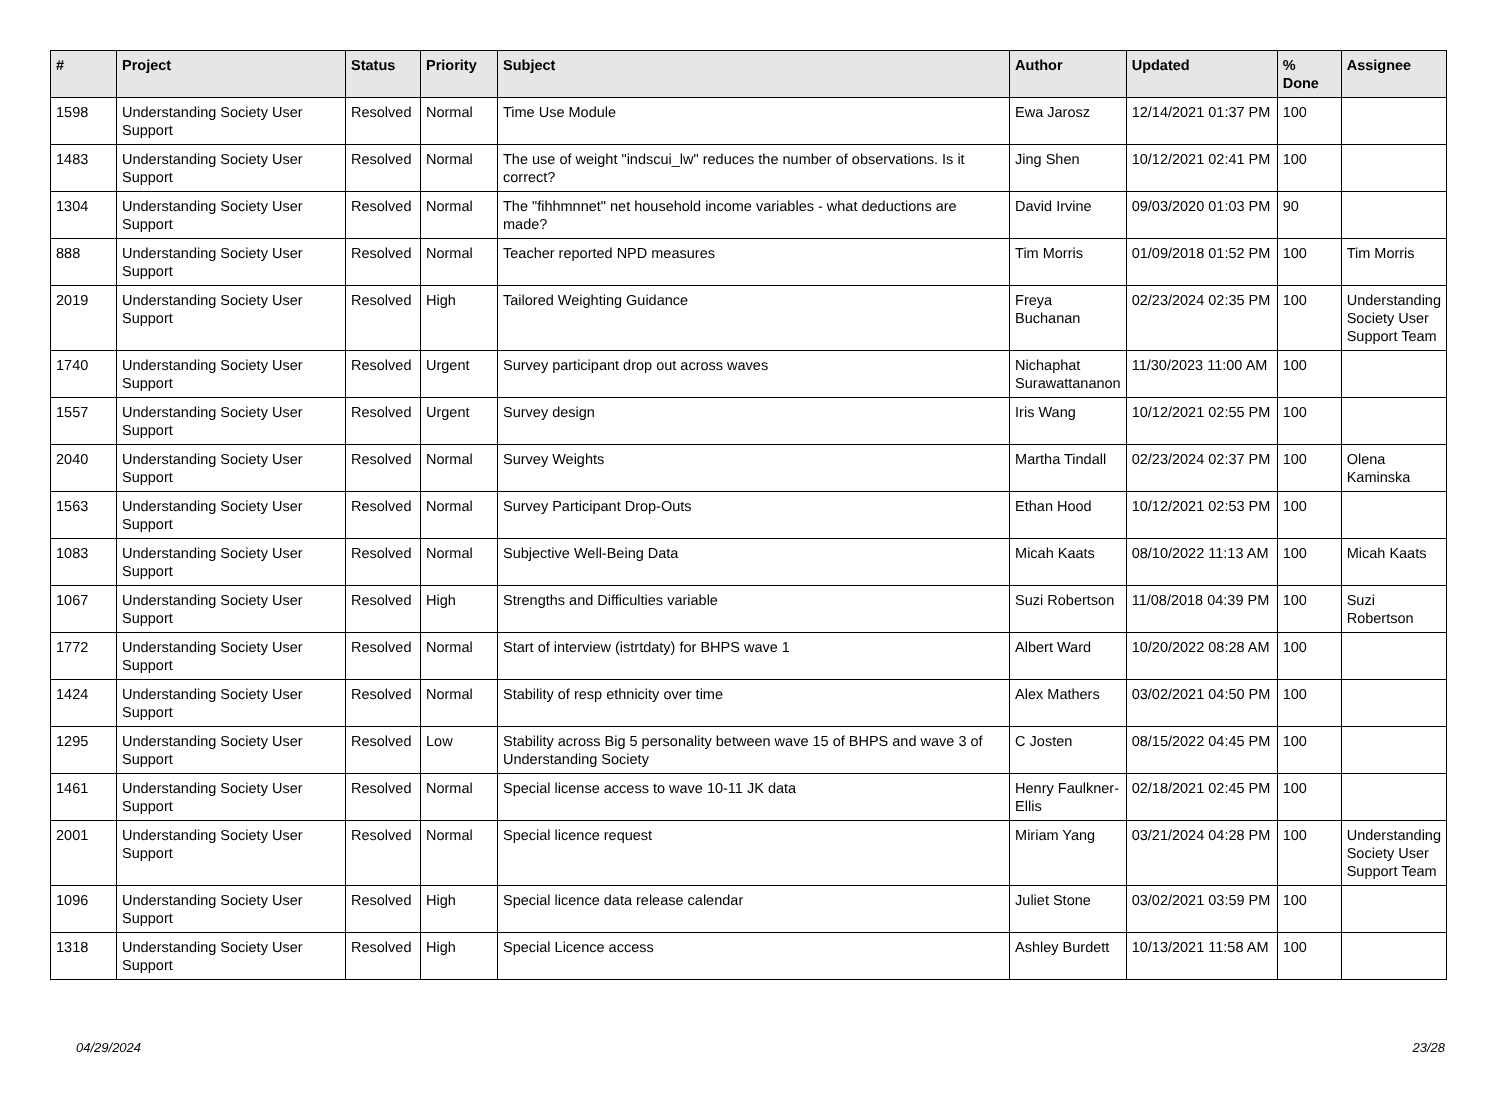| # | Project | Status | Priority | Subject | Author | Updated | % Done | Assignee |
| --- | --- | --- | --- | --- | --- | --- | --- | --- |
| 1598 | Understanding Society User Support | Resolved | Normal | Time Use Module | Ewa Jarosz | 12/14/2021 01:37 PM | 100 | |
| 1483 | Understanding Society User Support | Resolved | Normal | The use of weight "indscui_lw" reduces the number of observations. Is it correct? | Jing Shen | 10/12/2021 02:41 PM | 100 | |
| 1304 | Understanding Society User Support | Resolved | Normal | The "fihhmnnet" net household income variables - what deductions are made? | David Irvine | 09/03/2020 01:03 PM | 90 | |
| 888 | Understanding Society User Support | Resolved | Normal | Teacher reported NPD measures | Tim Morris | 01/09/2018 01:52 PM | 100 | Tim Morris |
| 2019 | Understanding Society User Support | Resolved | High | Tailored Weighting Guidance | Freya Buchanan | 02/23/2024 02:35 PM | 100 | Understanding Society User Support Team |
| 1740 | Understanding Society User Support | Resolved | Urgent | Survey participant drop out across waves | Nichaphat Surawattananon | 11/30/2023 11:00 AM | 100 | |
| 1557 | Understanding Society User Support | Resolved | Urgent | Survey design | Iris Wang | 10/12/2021 02:55 PM | 100 | |
| 2040 | Understanding Society User Support | Resolved | Normal | Survey Weights | Martha Tindall | 02/23/2024 02:37 PM | 100 | Olena Kaminska |
| 1563 | Understanding Society User Support | Resolved | Normal | Survey Participant Drop-Outs | Ethan Hood | 10/12/2021 02:53 PM | 100 | |
| 1083 | Understanding Society User Support | Resolved | Normal | Subjective Well-Being Data | Micah Kaats | 08/10/2022 11:13 AM | 100 | Micah Kaats |
| 1067 | Understanding Society User Support | Resolved | High | Strengths and Difficulties variable | Suzi Robertson | 11/08/2018 04:39 PM | 100 | Suzi Robertson |
| 1772 | Understanding Society User Support | Resolved | Normal | Start of interview (istrtdaty) for BHPS wave 1 | Albert Ward | 10/20/2022 08:28 AM | 100 | |
| 1424 | Understanding Society User Support | Resolved | Normal | Stability of resp ethnicity over time | Alex Mathers | 03/02/2021 04:50 PM | 100 | |
| 1295 | Understanding Society User Support | Resolved | Low | Stability across Big 5 personality between wave 15 of BHPS and wave 3 of Understanding Society | C Josten | 08/15/2022 04:45 PM | 100 | |
| 1461 | Understanding Society User Support | Resolved | Normal | Special license access to wave 10-11 JK data | Henry Faulkner-Ellis | 02/18/2021 02:45 PM | 100 | |
| 2001 | Understanding Society User Support | Resolved | Normal | Special licence request | Miriam Yang | 03/21/2024 04:28 PM | 100 | Understanding Society User Support Team |
| 1096 | Understanding Society User Support | Resolved | High | Special licence data release calendar | Juliet Stone | 03/02/2021 03:59 PM | 100 | |
| 1318 | Understanding Society User Support | Resolved | High | Special Licence access | Ashley Burdett | 10/13/2021 11:58 AM | 100 | |
04/29/2024 23/28